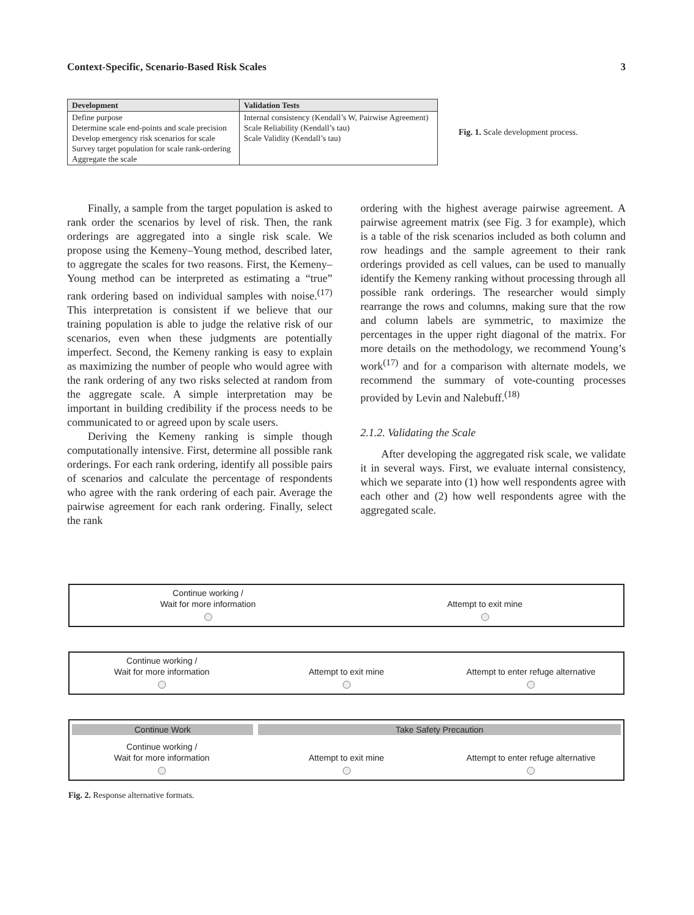Context-Specific, Scenario-Based Risk Scales 3
| Development | Validation Tests |
| --- | --- |
| Define purpose Determine scale end-points and scale precision Develop emergency risk scenarios for scale Survey target population for scale rank-ordering Aggregate the scale | Internal consistency (Kendall’s W, Pairwise Agreement) Scale Reliability (Kendall’s tau) Scale Validity (Kendall’s tau) |
Fig. 1. Scale development process.
Finally, a sample from the target population is asked to rank order the scenarios by level of risk. Then, the rank orderings are aggregated into a single risk scale. We propose using the Kemeny–Young method, described later, to aggregate the scales for two reasons. First, the Kemeny–Young method can be interpreted as estimating a “true” rank ordering based on individual samples with noise.<sup>(17)</sup> This interpretation is consistent if we believe that our training population is able to judge the relative risk of our scenarios, even when these judgments are potentially imperfect. Second, the Kemeny ranking is easy to explain as maximizing the number of people who would agree with the rank ordering of any two risks selected at random from the aggregate scale. A simple interpretation may be important in building credibility if the process needs to be communicated to or agreed upon by scale users.
Deriving the Kemeny ranking is simple though computationally intensive. First, determine all possible rank orderings. For each rank ordering, identify all possible pairs of scenarios and calculate the percentage of respondents who agree with the rank ordering of each pair. Average the pairwise agreement for each rank ordering. Finally, select the rank
ordering with the highest average pairwise agreement. A pairwise agreement matrix (see Fig. 3 for example), which is a table of the risk scenarios included as both column and row headings and the sample agreement to their rank orderings provided as cell values, can be used to manually identify the Kemeny ranking without processing through all possible rank orderings. The researcher would simply rearrange the rows and columns, making sure that the row and column labels are symmetric, to maximize the percentages in the upper right diagonal of the matrix. For more details on the methodology, we recommend Young’s work<sup>(17)</sup> and for a comparison with alternate models, we recommend the summary of vote-counting processes provided by Levin and Nalebuff.<sup>(18)</sup>
2.1.2. Validating the Scale
After developing the aggregated risk scale, we validate it in several ways. First, we evaluate internal consistency, which we separate into (1) how well respondents agree with each other and (2) how well respondents agree with the aggregated scale.
Continue working /
Wait for more information
Attempt to exit mine
Continue working /
Wait for more information
Attempt to exit mine
Attempt to enter refuge alternative
Continue Work Take Safety Precaution
Continue working /
Wait for more information
Attempt to exit mine
Attempt to enter refuge alternative
Fig. 2. Response alternative formats.